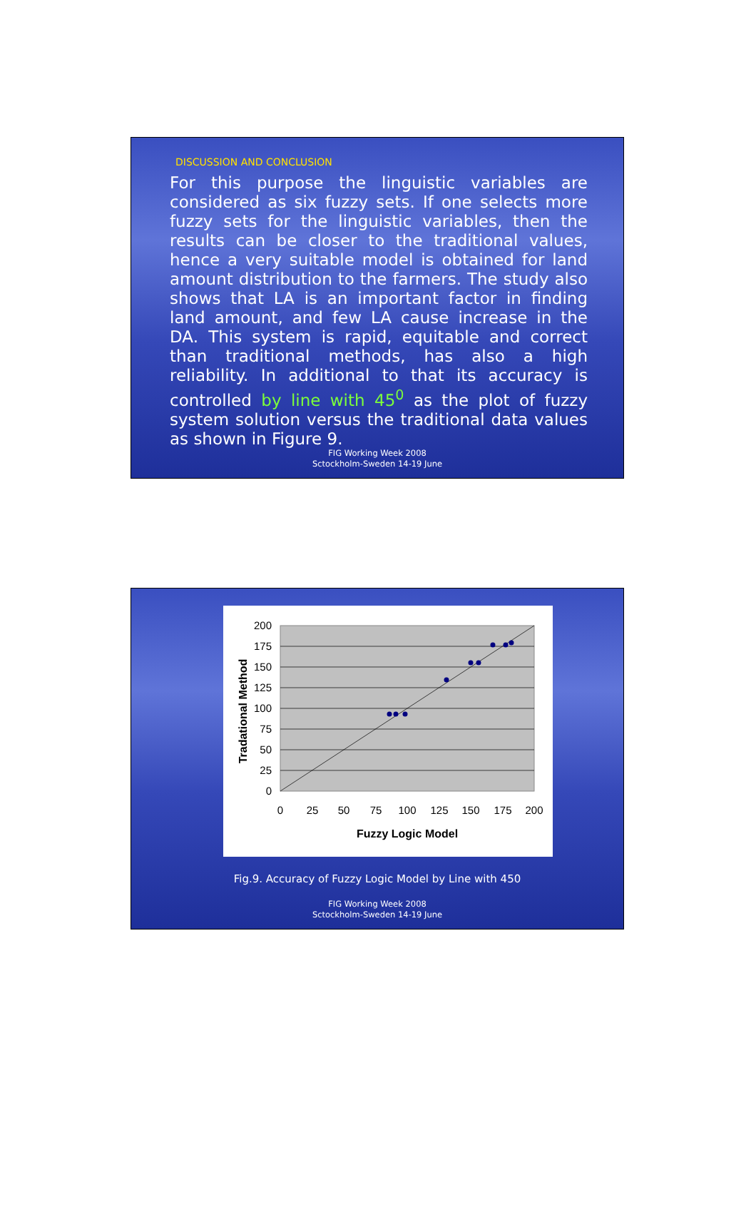DISCUSSION AND CONCLUSION
For this purpose the linguistic variables are considered as six fuzzy sets. If one selects more fuzzy sets for the linguistic variables, then the results can be closer to the traditional values, hence a very suitable model is obtained for land amount distribution to the farmers. The study also shows that LA is an important factor in finding land amount, and few LA cause increase in the DA. This system is rapid, equitable and correct than traditional methods, has also a high reliability. In additional to that its accuracy is controlled by line with 45<sup>0</sup> as the plot of fuzzy system solution versus the traditional data values as shown in Figure 9.
FIG Working Week 2008
Sctockholm-Sweden 14-19 June
200
175
150
125
100
75
50
25
0
0
25
50
75
100
125
150
175
200
Fuzzy Logic Model
Tradational Method
Fig.9. Accuracy of Fuzzy Logic Model by Line with 450
FIG Working Week 2008
Sctockholm-Sweden 14-19 June